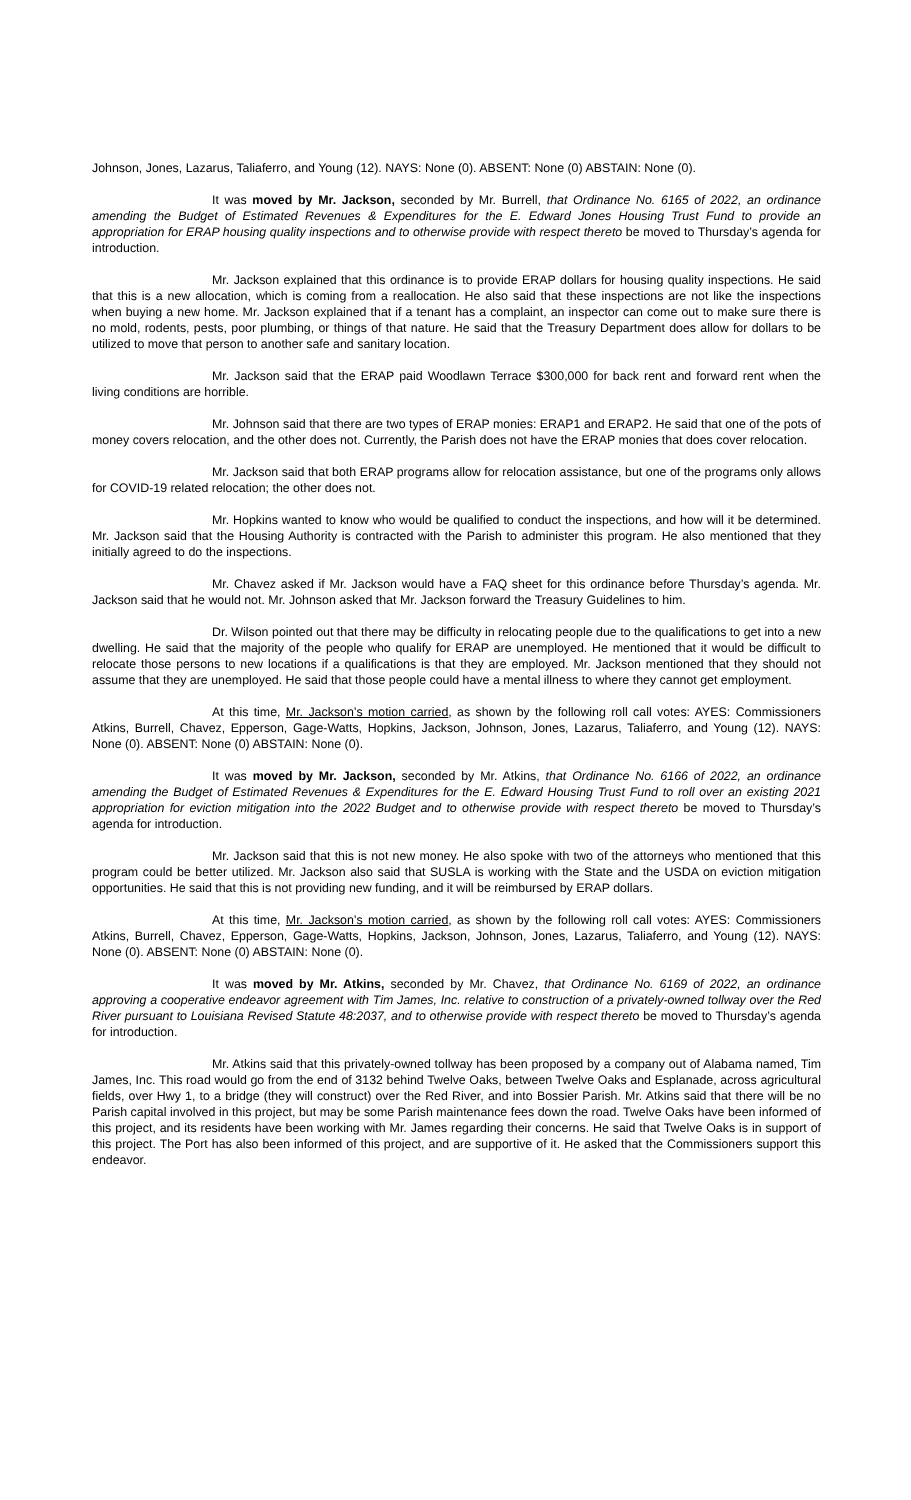Johnson, Jones, Lazarus, Taliaferro, and Young (12). NAYS: None (0). ABSENT: None (0) ABSTAIN: None (0).
It was moved by Mr. Jackson, seconded by Mr. Burrell, that Ordinance No. 6165 of 2022, an ordinance amending the Budget of Estimated Revenues & Expenditures for the E. Edward Jones Housing Trust Fund to provide an appropriation for ERAP housing quality inspections and to otherwise provide with respect thereto be moved to Thursday’s agenda for introduction.
Mr. Jackson explained that this ordinance is to provide ERAP dollars for housing quality inspections. He said that this is a new allocation, which is coming from a reallocation. He also said that these inspections are not like the inspections when buying a new home. Mr. Jackson explained that if a tenant has a complaint, an inspector can come out to make sure there is no mold, rodents, pests, poor plumbing, or things of that nature. He said that the Treasury Department does allow for dollars to be utilized to move that person to another safe and sanitary location.
Mr. Jackson said that the ERAP paid Woodlawn Terrace $300,000 for back rent and forward rent when the living conditions are horrible.
Mr. Johnson said that there are two types of ERAP monies: ERAP1 and ERAP2. He said that one of the pots of money covers relocation, and the other does not. Currently, the Parish does not have the ERAP monies that does cover relocation.
Mr. Jackson said that both ERAP programs allow for relocation assistance, but one of the programs only allows for COVID-19 related relocation; the other does not.
Mr. Hopkins wanted to know who would be qualified to conduct the inspections, and how will it be determined. Mr. Jackson said that the Housing Authority is contracted with the Parish to administer this program. He also mentioned that they initially agreed to do the inspections.
Mr. Chavez asked if Mr. Jackson would have a FAQ sheet for this ordinance before Thursday’s agenda. Mr. Jackson said that he would not. Mr. Johnson asked that Mr. Jackson forward the Treasury Guidelines to him.
Dr. Wilson pointed out that there may be difficulty in relocating people due to the qualifications to get into a new dwelling. He said that the majority of the people who qualify for ERAP are unemployed. He mentioned that it would be difficult to relocate those persons to new locations if a qualifications is that they are employed. Mr. Jackson mentioned that they should not assume that they are unemployed. He said that those people could have a mental illness to where they cannot get employment.
At this time, Mr. Jackson’s motion carried, as shown by the following roll call votes: AYES: Commissioners Atkins, Burrell, Chavez, Epperson, Gage-Watts, Hopkins, Jackson, Johnson, Jones, Lazarus, Taliaferro, and Young (12). NAYS: None (0). ABSENT: None (0) ABSTAIN: None (0).
It was moved by Mr. Jackson, seconded by Mr. Atkins, that Ordinance No. 6166 of 2022, an ordinance amending the Budget of Estimated Revenues & Expenditures for the E. Edward Housing Trust Fund to roll over an existing 2021 appropriation for eviction mitigation into the 2022 Budget and to otherwise provide with respect thereto be moved to Thursday’s agenda for introduction.
Mr. Jackson said that this is not new money. He also spoke with two of the attorneys who mentioned that this program could be better utilized. Mr. Jackson also said that SUSLA is working with the State and the USDA on eviction mitigation opportunities. He said that this is not providing new funding, and it will be reimbursed by ERAP dollars.
At this time, Mr. Jackson’s motion carried, as shown by the following roll call votes: AYES: Commissioners Atkins, Burrell, Chavez, Epperson, Gage-Watts, Hopkins, Jackson, Johnson, Jones, Lazarus, Taliaferro, and Young (12). NAYS: None (0). ABSENT: None (0) ABSTAIN: None (0).
It was moved by Mr. Atkins, seconded by Mr. Chavez, that Ordinance No. 6169 of 2022, an ordinance approving a cooperative endeavor agreement with Tim James, Inc. relative to construction of a privately-owned tollway over the Red River pursuant to Louisiana Revised Statute 48:2037, and to otherwise provide with respect thereto be moved to Thursday’s agenda for introduction.
Mr. Atkins said that this privately-owned tollway has been proposed by a company out of Alabama named, Tim James, Inc. This road would go from the end of 3132 behind Twelve Oaks, between Twelve Oaks and Esplanade, across agricultural fields, over Hwy 1, to a bridge (they will construct) over the Red River, and into Bossier Parish. Mr. Atkins said that there will be no Parish capital involved in this project, but may be some Parish maintenance fees down the road. Twelve Oaks have been informed of this project, and its residents have been working with Mr. James regarding their concerns. He said that Twelve Oaks is in support of this project. The Port has also been informed of this project, and are supportive of it. He asked that the Commissioners support this endeavor.